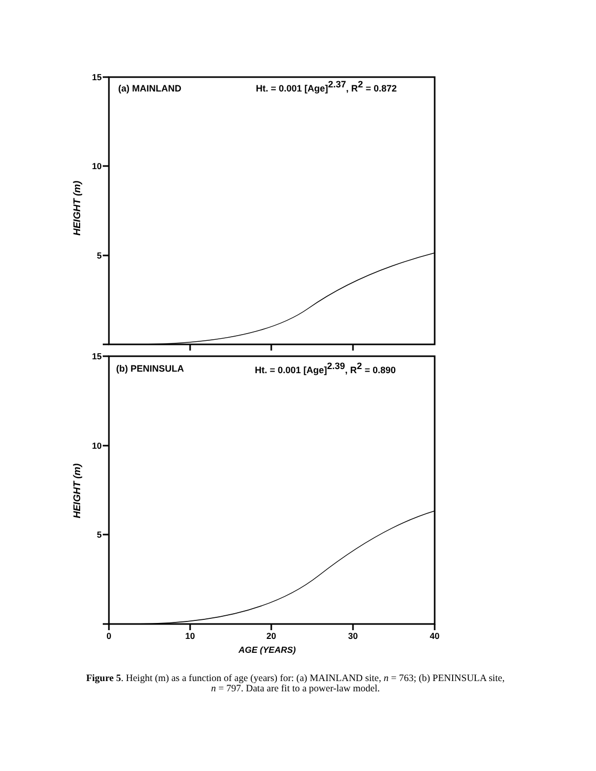15
10
5
15
10
5
0
10
20
30
40
AGE (YEARS)
(a) MAINLAND
Ht. = 0.001 [Age]2.37, R2 = 0.872
(b) PENINSULA
Ht. = 0.001 [Age]2.39, R2 = 0.890
HEIGHT (m)
HEIGHT (m)
Figure 5. Height (m) as a function of age (years) for: (a) MAINLAND site, n = 763; (b) PENINSULA site, n = 797. Data are fit to a power-law model.